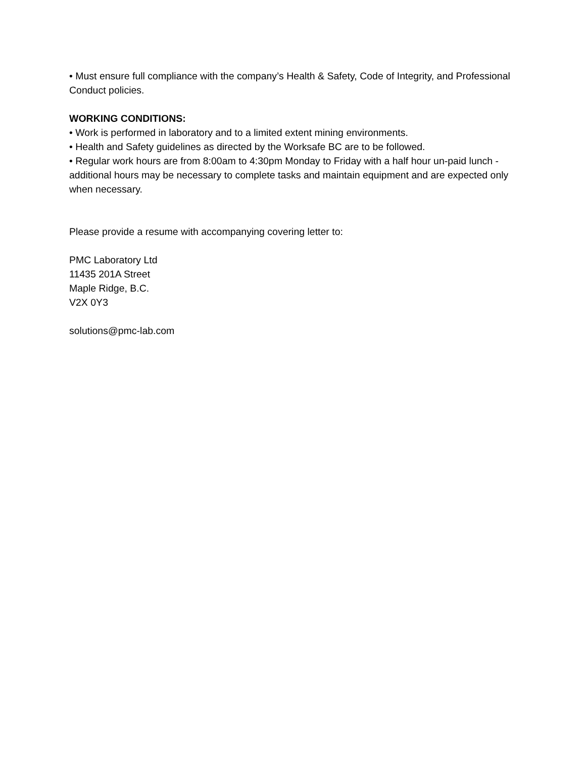• Must ensure full compliance with the company’s Health & Safety, Code of Integrity, and Professional Conduct policies.
WORKING CONDITIONS:
• Work is performed in laboratory and to a limited extent mining environments.
• Health and Safety guidelines as directed by the Worksafe BC are to be followed.
• Regular work hours are from 8:00am to 4:30pm Monday to Friday with a half hour un-paid lunch - additional hours may be necessary to complete tasks and maintain equipment and are expected only when necessary.
Please provide a resume with accompanying covering letter to:
PMC Laboratory Ltd
11435 201A Street
Maple Ridge, B.C.
V2X 0Y3
solutions@pmc-lab.com